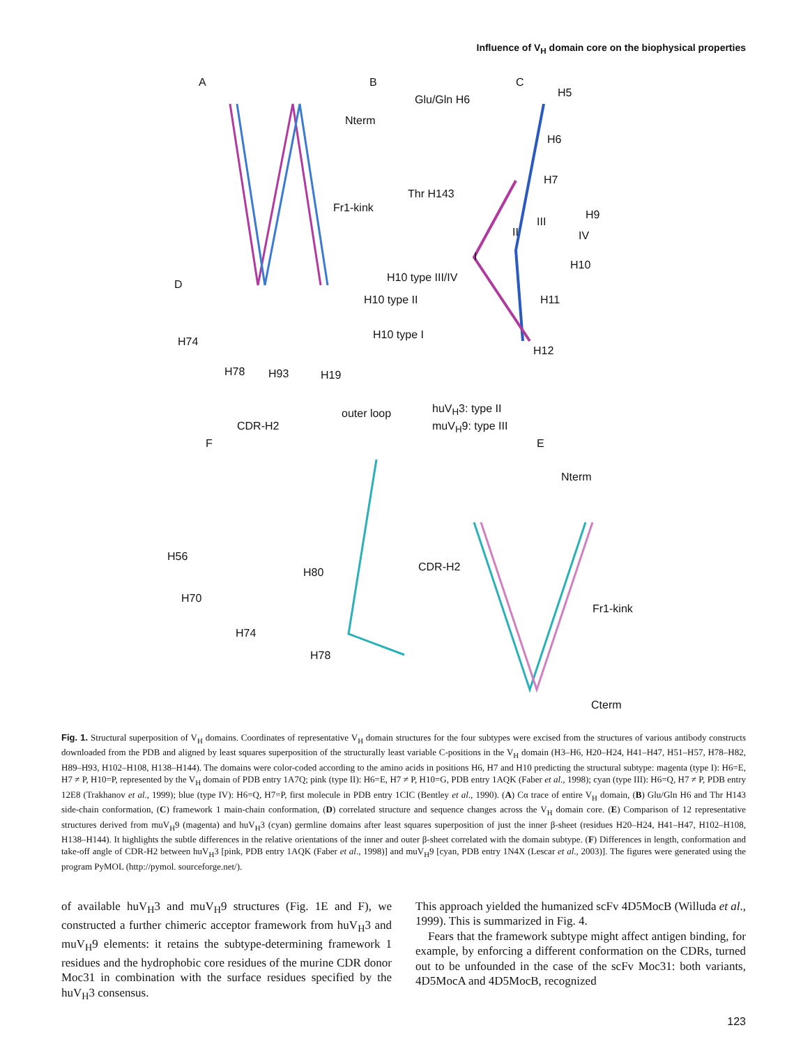Influence of V<sub>H</sub> domain core on the biophysical properties
A B C
Glu/Gln H6
Nterm
H5
H6
H7
Thr H143
Fr1-kink
H9
III
II IV
I
H10
H10 type III/IV
D
H10 type II H11
H10 type I
H74
H12
H78 H93 H19
outer loop huV<sub>H</sub>3: type II
muV<sub>H</sub>9: type III CDR-H2
F E
Nterm
H56
H80 CDR-H2
H70
Fr1-kink
H74
H78
Cterm
Fig. 1. Structural superposition of V<sub>H</sub> domains. Coordinates of representative V<sub>H</sub> domain structures for the four subtypes were excised from the structures of various antibody constructs downloaded from the PDB and aligned by least squares superposition of the structurally least variable C-positions in the V<sub>H</sub> domain (H3–H6, H20–H24, H41–H47, H51–H57, H78–H82, H89–H93, H102–H108, H138–H144). The domains were color-coded according to the amino acids in positions H6, H7 and H10 predicting the structural subtype: magenta (type I): H6=E, H7 ≠ P, H10=P, represented by the V<sub>H</sub> domain of PDB entry 1A7Q; pink (type II): H6=E, H7 ≠ P, H10=G, PDB entry 1AQK (Faber et al., 1998); cyan (type III): H6=Q, H7 ≠ P, PDB entry 12E8 (Trakhanov et al., 1999); blue (type IV): H6=Q, H7=P, first molecule in PDB entry 1CIC (Bentley et al., 1990). (A) Cα trace of entire V<sub>H</sub> domain, (B) Glu/Gln H6 and Thr H143 side-chain conformation, (C) framework 1 main-chain conformation, (D) correlated structure and sequence changes across the V<sub>H</sub> domain core. (E) Comparison of 12 representative structures derived from muV<sub>H</sub>9 (magenta) and huV<sub>H</sub>3 (cyan) germline domains after least squares superposition of just the inner β-sheet (residues H20–H24, H41–H47, H102–H108, H138–H144). It highlights the subtle differences in the relative orientations of the inner and outer β-sheet correlated with the domain subtype. (F) Differences in length, conformation and take-off angle of CDR-H2 between huV<sub>H</sub>3 [pink, PDB entry 1AQK (Faber et al., 1998)] and muV<sub>H</sub>9 [cyan, PDB entry 1N4X (Lescar et al., 2003)]. The figures were generated using the program PyMOL (http://pymol. sourceforge.net/).
of available huV<sub>H</sub>3 and muV<sub>H</sub>9 structures (Fig. 1E and F), we constructed a further chimeric acceptor framework from huV<sub>H</sub>3 and muV<sub>H</sub>9 elements: it retains the subtype-determining framework 1 residues and the hydrophobic core residues of the murine CDR donor Moc31 in combination with the surface residues specified by the huV<sub>H</sub>3 consensus.
This approach yielded the humanized scFv 4D5MocB (Willuda et al., 1999). This is summarized in Fig. 4.
Fears that the framework subtype might affect antigen binding, for example, by enforcing a different conformation on the CDRs, turned out to be unfounded in the case of the scFv Moc31: both variants, 4D5MocA and 4D5MocB, recognized
123